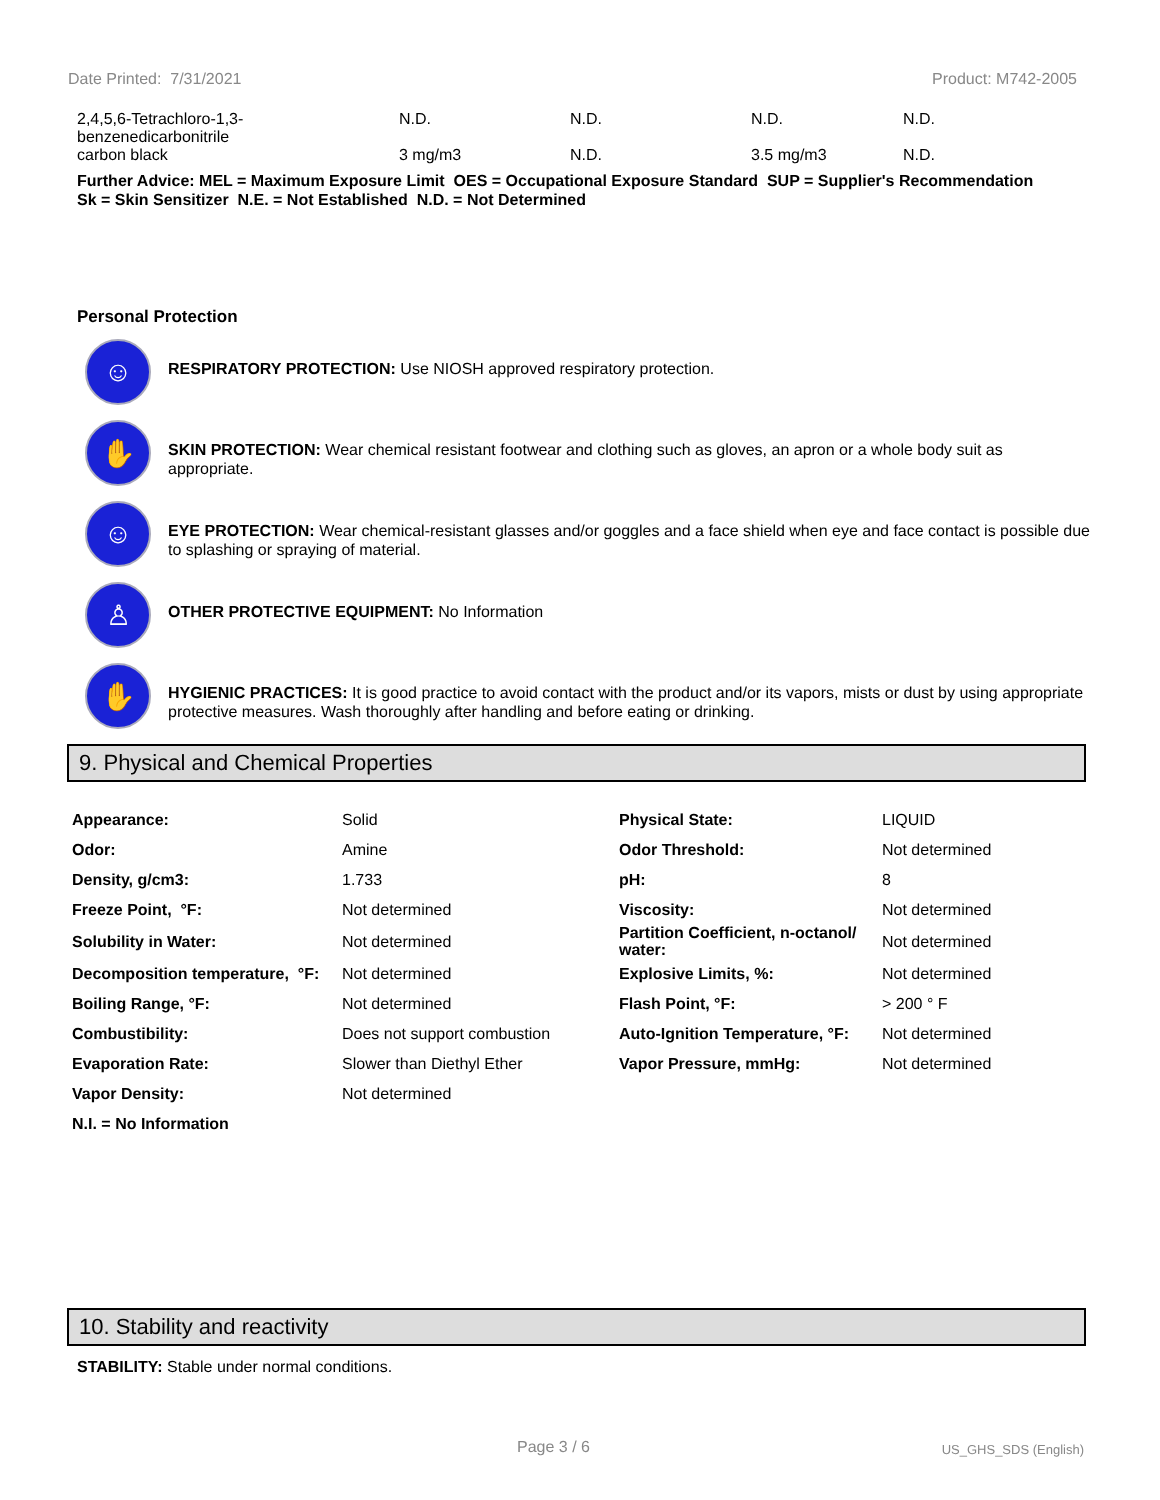Date Printed: 7/31/2021 Product: M742-2005
| 2,4,5,6-Tetrachloro-1,3- benzenedicarbonitrile | N.D. | N.D. | N.D. | N.D. |
| carbon black | 3 mg/m3 | N.D. | 3.5 mg/m3 | N.D. |
Further Advice: MEL = Maximum Exposure Limit OES = Occupational Exposure Standard SUP = Supplier's Recommendation
Sk = Skin Sensitizer N.E. = Not Established N.D. = Not Determined
Personal Protection
☺
RESPIRATORY PROTECTION: Use NIOSH approved respiratory protection.
✋
SKIN PROTECTION: Wear chemical resistant footwear and clothing such as gloves, an apron or a whole body suit as appropriate.
☺
EYE PROTECTION: Wear chemical-resistant glasses and/or goggles and a face shield when eye and face contact is possible due to splashing or spraying of material.
♙
OTHER PROTECTIVE EQUIPMENT: No Information
✋
HYGIENIC PRACTICES: It is good practice to avoid contact with the product and/or its vapors, mists or dust by using appropriate protective measures. Wash thoroughly after handling and before eating or drinking.
9. Physical and Chemical Properties
| Appearance: | Solid | Physical State: | LIQUID |
| Odor: | Amine | Odor Threshold: | Not determined |
| Density, g/cm3: | 1.733 | pH: | 8 |
| Freeze Point, °F: | Not determined | Viscosity: | Not determined |
| Solubility in Water: | Not determined | Partition Coefficient, n-octanol/ water: | Not determined |
| Decomposition temperature, °F: | Not determined | Explosive Limits, %: | Not determined |
| Boiling Range, °F: | Not determined | Flash Point, °F: | > 200 ° F |
| Combustibility: | Does not support combustion | Auto-Ignition Temperature, °F: | Not determined |
| Evaporation Rate: | Slower than Diethyl Ether | Vapor Pressure, mmHg: | Not determined |
| Vapor Density: | Not determined | | |
| N.I. = No Information | | | |
10. Stability and reactivity
STABILITY: Stable under normal conditions.
Page 3 / 6 US_GHS_SDS (English)